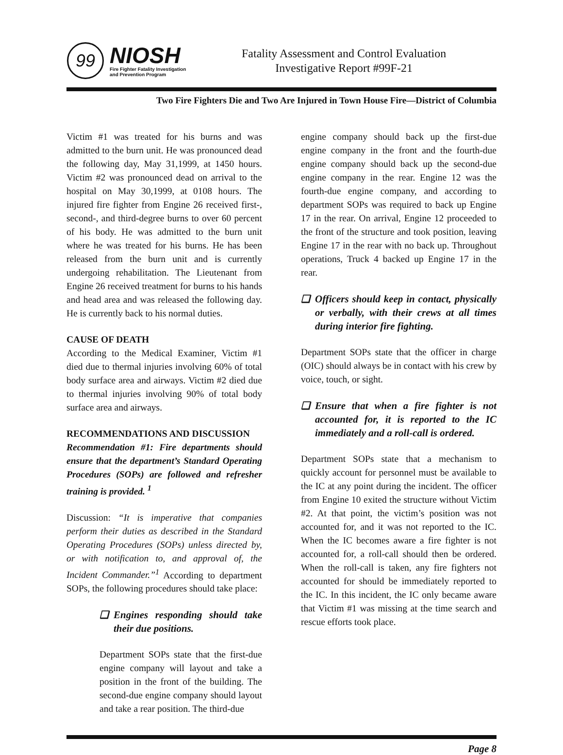99
NIOSH
Fire Fighter Fatality Investigation
and Prevention Program
Fatality Assessment and Control Evaluation
Investigative Report #99F-21
Two Fire Fighters Die and Two Are Injured in Town House Fire—District of Columbia
Victim #1 was treated for his burns and was admitted to the burn unit. He was pronounced dead the following day, May 31,1999, at 1450 hours. Victim #2 was pronounced dead on arrival to the hospital on May 30,1999, at 0108 hours. The injured fire fighter from Engine 26 received first-, second-, and third-degree burns to over 60 percent of his body. He was admitted to the burn unit where he was treated for his burns. He has been released from the burn unit and is currently undergoing rehabilitation. The Lieutenant from Engine 26 received treatment for burns to his hands and head area and was released the following day. He is currently back to his normal duties.
CAUSE OF DEATH
According to the Medical Examiner, Victim #1 died due to thermal injuries involving 60% of total body surface area and airways. Victim #2 died due to thermal injuries involving 90% of total body surface area and airways.
RECOMMENDATIONS AND DISCUSSION
Recommendation #1: Fire departments should ensure that the department’s Standard Operating Procedures (SOPs) are followed and refresher training is provided. <sup>1</sup>
Discussion: “It is imperative that companies perform their duties as described in the Standard Operating Procedures (SOPs) unless directed by, or with notification to, and approval of, the Incident Commander.”<sup>1</sup> According to department SOPs, the following procedures should take place:
❏ Engines responding should take their due positions.
Department SOPs state that the first-due engine company will layout and take a position in the front of the building. The second-due engine company should layout and take a rear position. The third-due
engine company should back up the first-due engine company in the front and the fourth-due engine company should back up the second-due engine company in the rear. Engine 12 was the fourth-due engine company, and according to department SOPs was required to back up Engine 17 in the rear. On arrival, Engine 12 proceeded to the front of the structure and took position, leaving Engine 17 in the rear with no back up. Throughout operations, Truck 4 backed up Engine 17 in the rear.
❏ Officers should keep in contact, physically or verbally, with their crews at all times during interior fire fighting.
Department SOPs state that the officer in charge (OIC) should always be in contact with his crew by voice, touch, or sight.
❏ Ensure that when a fire fighter is not accounted for, it is reported to the IC immediately and a roll-call is ordered.
Department SOPs state that a mechanism to quickly account for personnel must be available to the IC at any point during the incident. The officer from Engine 10 exited the structure without Victim #2. At that point, the victim’s position was not accounted for, and it was not reported to the IC. When the IC becomes aware a fire fighter is not accounted for, a roll-call should then be ordered. When the roll-call is taken, any fire fighters not accounted for should be immediately reported to the IC. In this incident, the IC only became aware that Victim #1 was missing at the time search and rescue efforts took place.
Page 8